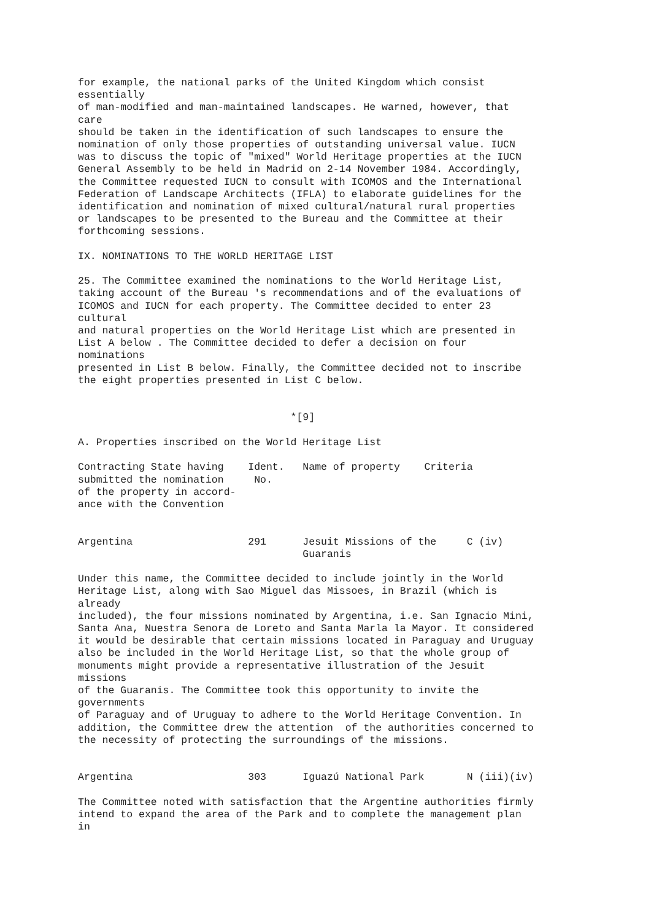for example, the national parks of the United Kingdom which consist essentially of man-modified and man-maintained landscapes. He warned, however, that care should be taken in the identification of such landscapes to ensure the nomination of only those properties of outstanding universal value. IUCN was to discuss the topic of "mixed" World Heritage properties at the IUCN General Assembly to be held in Madrid on 2-14 November 1984. Accordingly, the Committee requested IUCN to consult with ICOMOS and the International Federation of Landscape Architects (IFLA) to elaborate guidelines for the identification and nomination of mixed cultural/natural rural properties or landscapes to be presented to the Bureau and the Committee at their forthcoming sessions. IX. NOMINATIONS TO THE WORLD HERITAGE LIST 25. The Committee examined the nominations to the World Heritage List, taking account of the Bureau 's recommendations and of the evaluations of ICOMOS and IUCN for each property. The Committee decided to enter 23 cultural and natural properties on the World Heritage List which are presented in List A below . The Committee decided to defer a decision on four nominations presented in List B below. Finally, the Committee decided not to inscribe the eight properties presented in List C below. *[9] A. Properties inscribed on the World Heritage List Contracting State having Ident. Name of property Criteria submitted the nomination No. of the property in accord- ance with the Convention Argentina 291 Jesuit Missions of the C (iv) Guaranis Under this name, the Committee decided to include jointly in the World Heritage List, along with Sao Miguel das Missoes, in Brazil (which is already included), the four missions nominated by Argentina, i.e. San Ignacio Mini, Santa Ana, Nuestra Senora de Loreto and Santa Marla la Mayor. It considered it would be desirable that certain missions located in Paraguay and Uruguay also be included in the World Heritage List, so that the whole group of monuments might provide a representative illustration of the Jesuit missions of the Guaranis. The Committee took this opportunity to invite the governments of Paraguay and of Uruguay to adhere to the World Heritage Convention. In addition, the Committee drew the attention of the authorities concerned to the necessity of protecting the surroundings of the missions. Argentina 303 Iguazú National Park N (iii)(iv) The Committee noted with satisfaction that the Argentine authorities firmly intend to expand the area of the Park and to complete the management plan in